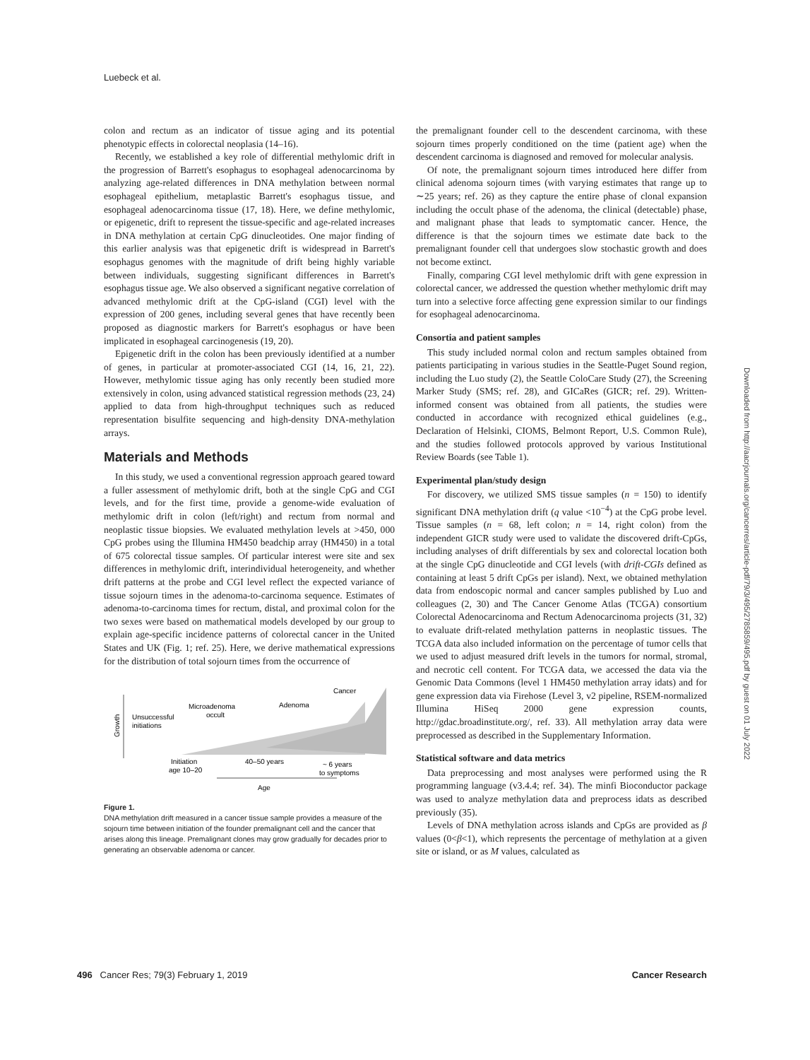Luebeck et al.
colon and rectum as an indicator of tissue aging and its potential phenotypic effects in colorectal neoplasia (14–16).
Recently, we established a key role of differential methylomic drift in the progression of Barrett's esophagus to esophageal adenocarcinoma by analyzing age-related differences in DNA methylation between normal esophageal epithelium, metaplastic Barrett's esophagus tissue, and esophageal adenocarcinoma tissue (17, 18). Here, we define methylomic, or epigenetic, drift to represent the tissue-specific and age-related increases in DNA methylation at certain CpG dinucleotides. One major finding of this earlier analysis was that epigenetic drift is widespread in Barrett's esophagus genomes with the magnitude of drift being highly variable between individuals, suggesting significant differences in Barrett's esophagus tissue age. We also observed a significant negative correlation of advanced methylomic drift at the CpG-island (CGI) level with the expression of 200 genes, including several genes that have recently been proposed as diagnostic markers for Barrett's esophagus or have been implicated in esophageal carcinogenesis (19, 20).
Epigenetic drift in the colon has been previously identified at a number of genes, in particular at promoter-associated CGI (14, 16, 21, 22). However, methylomic tissue aging has only recently been studied more extensively in colon, using advanced statistical regression methods (23, 24) applied to data from high-throughput techniques such as reduced representation bisulfite sequencing and high-density DNA-methylation arrays.
Materials and Methods
In this study, we used a conventional regression approach geared toward a fuller assessment of methylomic drift, both at the single CpG and CGI levels, and for the first time, provide a genome-wide evaluation of methylomic drift in colon (left/right) and rectum from normal and neoplastic tissue biopsies. We evaluated methylation levels at >450, 000 CpG probes using the Illumina HM450 beadchip array (HM450) in a total of 675 colorectal tissue samples. Of particular interest were site and sex differences in methylomic drift, interindividual heterogeneity, and whether drift patterns at the probe and CGI level reflect the expected variance of tissue sojourn times in the adenoma-to-carcinoma sequence. Estimates of adenoma-to-carcinoma times for rectum, distal, and proximal colon for the two sexes were based on mathematical models developed by our group to explain age-specific incidence patterns of colorectal cancer in the United States and UK (Fig. 1; ref. 25). Here, we derive mathematical expressions for the distribution of total sojourn times from the occurrence of
Growth
Age
Unsuccessful
initiations
Microadenoma
occult
Adenoma
Cancer
Initiation
age 10–20
40–50 years
~ 6 years
to symptoms
Figure 1.
DNA methylation drift measured in a cancer tissue sample provides a measure of the sojourn time between initiation of the founder premalignant cell and the cancer that arises along this lineage. Premalignant clones may grow gradually for decades prior to generating an observable adenoma or cancer.
the premalignant founder cell to the descendent carcinoma, with these sojourn times properly conditioned on the time (patient age) when the descendent carcinoma is diagnosed and removed for molecular analysis.
Of note, the premalignant sojourn times introduced here differ from clinical adenoma sojourn times (with varying estimates that range up to ∼25 years; ref. 26) as they capture the entire phase of clonal expansion including the occult phase of the adenoma, the clinical (detectable) phase, and malignant phase that leads to symptomatic cancer. Hence, the difference is that the sojourn times we estimate date back to the premalignant founder cell that undergoes slow stochastic growth and does not become extinct.
Finally, comparing CGI level methylomic drift with gene expression in colorectal cancer, we addressed the question whether methylomic drift may turn into a selective force affecting gene expression similar to our findings for esophageal adenocarcinoma.
Consortia and patient samples
This study included normal colon and rectum samples obtained from patients participating in various studies in the Seattle-Puget Sound region, including the Luo study (2), the Seattle ColoCare Study (27), the Screening Marker Study (SMS; ref. 28), and GICaRes (GICR; ref. 29). Written-informed consent was obtained from all patients, the studies were conducted in accordance with recognized ethical guidelines (e.g., Declaration of Helsinki, CIOMS, Belmont Report, U.S. Common Rule), and the studies followed protocols approved by various Institutional Review Boards (see Table 1).
Experimental plan/study design
For discovery, we utilized SMS tissue samples (n = 150) to identify significant DNA methylation drift (q value <10<sup>−4</sup>) at the CpG probe level. Tissue samples (n = 68, left colon; n = 14, right colon) from the independent GICR study were used to validate the discovered drift-CpGs, including analyses of drift differentials by sex and colorectal location both at the single CpG dinucleotide and CGI levels (with drift-CGIs defined as containing at least 5 drift CpGs per island). Next, we obtained methylation data from endoscopic normal and cancer samples published by Luo and colleagues (2, 30) and The Cancer Genome Atlas (TCGA) consortium Colorectal Adenocarcinoma and Rectum Adenocarcinoma projects (31, 32) to evaluate drift-related methylation patterns in neoplastic tissues. The TCGA data also included information on the percentage of tumor cells that we used to adjust measured drift levels in the tumors for normal, stromal, and necrotic cell content. For TCGA data, we accessed the data via the Genomic Data Commons (level 1 HM450 methylation array idats) and for gene expression data via Firehose (Level 3, v2 pipeline, RSEM-normalized Illumina HiSeq 2000 gene expression counts, http://gdac.broadinstitute.org/, ref. 33). All methylation array data were preprocessed as described in the Supplementary Information.
Statistical software and data metrics
Data preprocessing and most analyses were performed using the R programming language (v3.4.4; ref. 34). The minfi Bioconductor package was used to analyze methylation data and preprocess idats as described previously (35).
Levels of DNA methylation across islands and CpGs are provided as β values (0<β<1), which represents the percentage of methylation at a given site or island, or as M values, calculated as
Downloaded from http://aacrjournals.org/cancerres/article-pdf/79/3/495/2785859/495.pdf by guest on 01 July 2022
496 Cancer Res; 79(3) February 1, 2019 Cancer Research